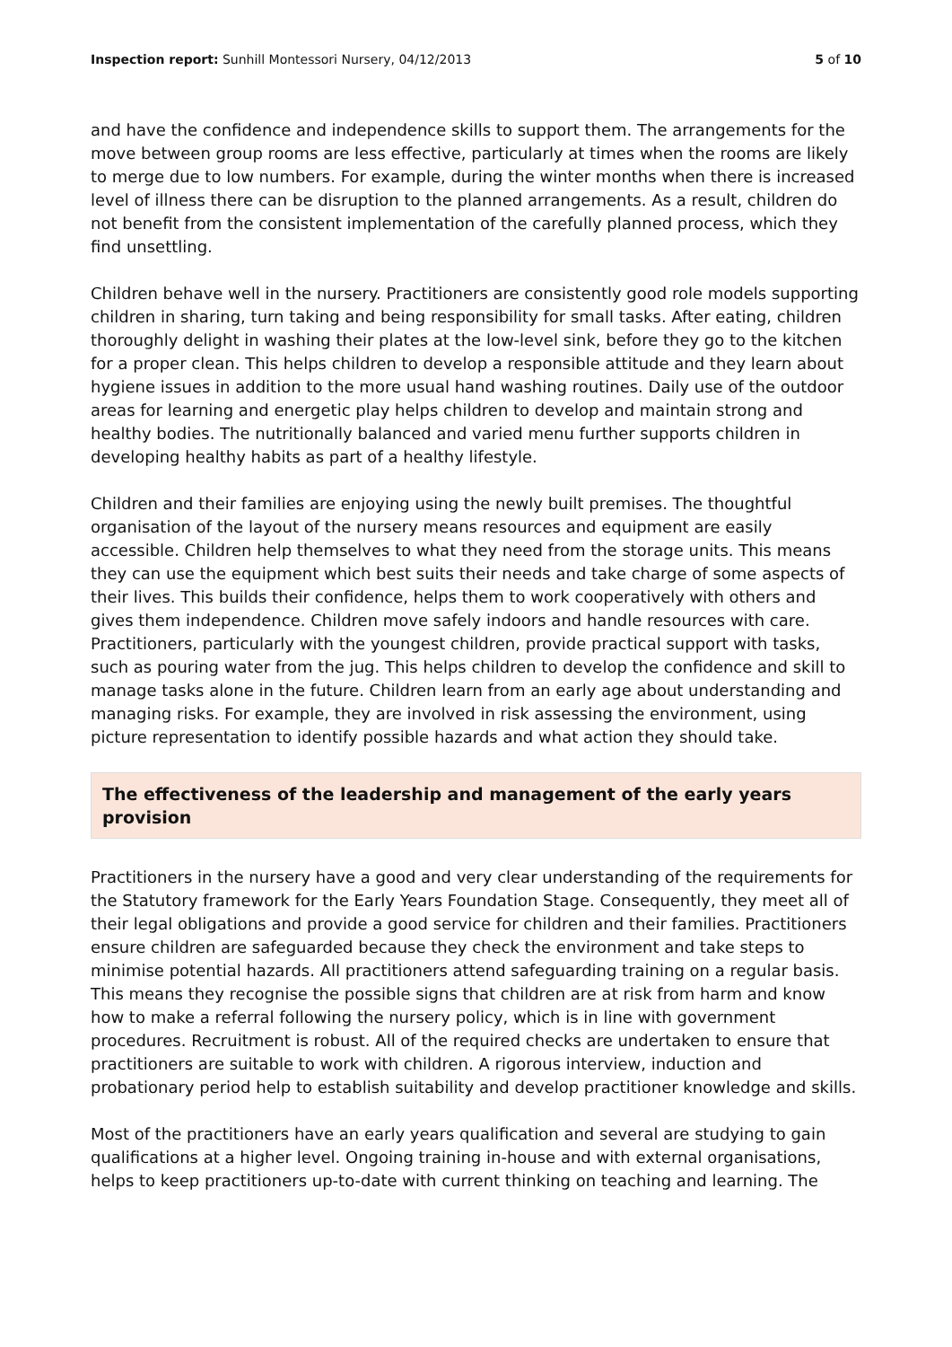Inspection report: Sunhill Montessori Nursery, 04/12/2013 5 of 10
and have the confidence and independence skills to support them. The arrangements for the move between group rooms are less effective, particularly at times when the rooms are likely to merge due to low numbers. For example, during the winter months when there is increased level of illness there can be disruption to the planned arrangements. As a result, children do not benefit from the consistent implementation of the carefully planned process, which they find unsettling.
Children behave well in the nursery. Practitioners are consistently good role models supporting children in sharing, turn taking and being responsibility for small tasks. After eating, children thoroughly delight in washing their plates at the low-level sink, before they go to the kitchen for a proper clean. This helps children to develop a responsible attitude and they learn about hygiene issues in addition to the more usual hand washing routines. Daily use of the outdoor areas for learning and energetic play helps children to develop and maintain strong and healthy bodies. The nutritionally balanced and varied menu further supports children in developing healthy habits as part of a healthy lifestyle.
Children and their families are enjoying using the newly built premises. The thoughtful organisation of the layout of the nursery means resources and equipment are easily accessible. Children help themselves to what they need from the storage units. This means they can use the equipment which best suits their needs and take charge of some aspects of their lives. This builds their confidence, helps them to work cooperatively with others and gives them independence. Children move safely indoors and handle resources with care. Practitioners, particularly with the youngest children, provide practical support with tasks, such as pouring water from the jug. This helps children to develop the confidence and skill to manage tasks alone in the future. Children learn from an early age about understanding and managing risks. For example, they are involved in risk assessing the environment, using picture representation to identify possible hazards and what action they should take.
The effectiveness of the leadership and management of the early years provision
Practitioners in the nursery have a good and very clear understanding of the requirements for the Statutory framework for the Early Years Foundation Stage. Consequently, they meet all of their legal obligations and provide a good service for children and their families. Practitioners ensure children are safeguarded because they check the environment and take steps to minimise potential hazards. All practitioners attend safeguarding training on a regular basis. This means they recognise the possible signs that children are at risk from harm and know how to make a referral following the nursery policy, which is in line with government procedures. Recruitment is robust. All of the required checks are undertaken to ensure that practitioners are suitable to work with children. A rigorous interview, induction and probationary period help to establish suitability and develop practitioner knowledge and skills.
Most of the practitioners have an early years qualification and several are studying to gain qualifications at a higher level. Ongoing training in-house and with external organisations, helps to keep practitioners up-to-date with current thinking on teaching and learning. The